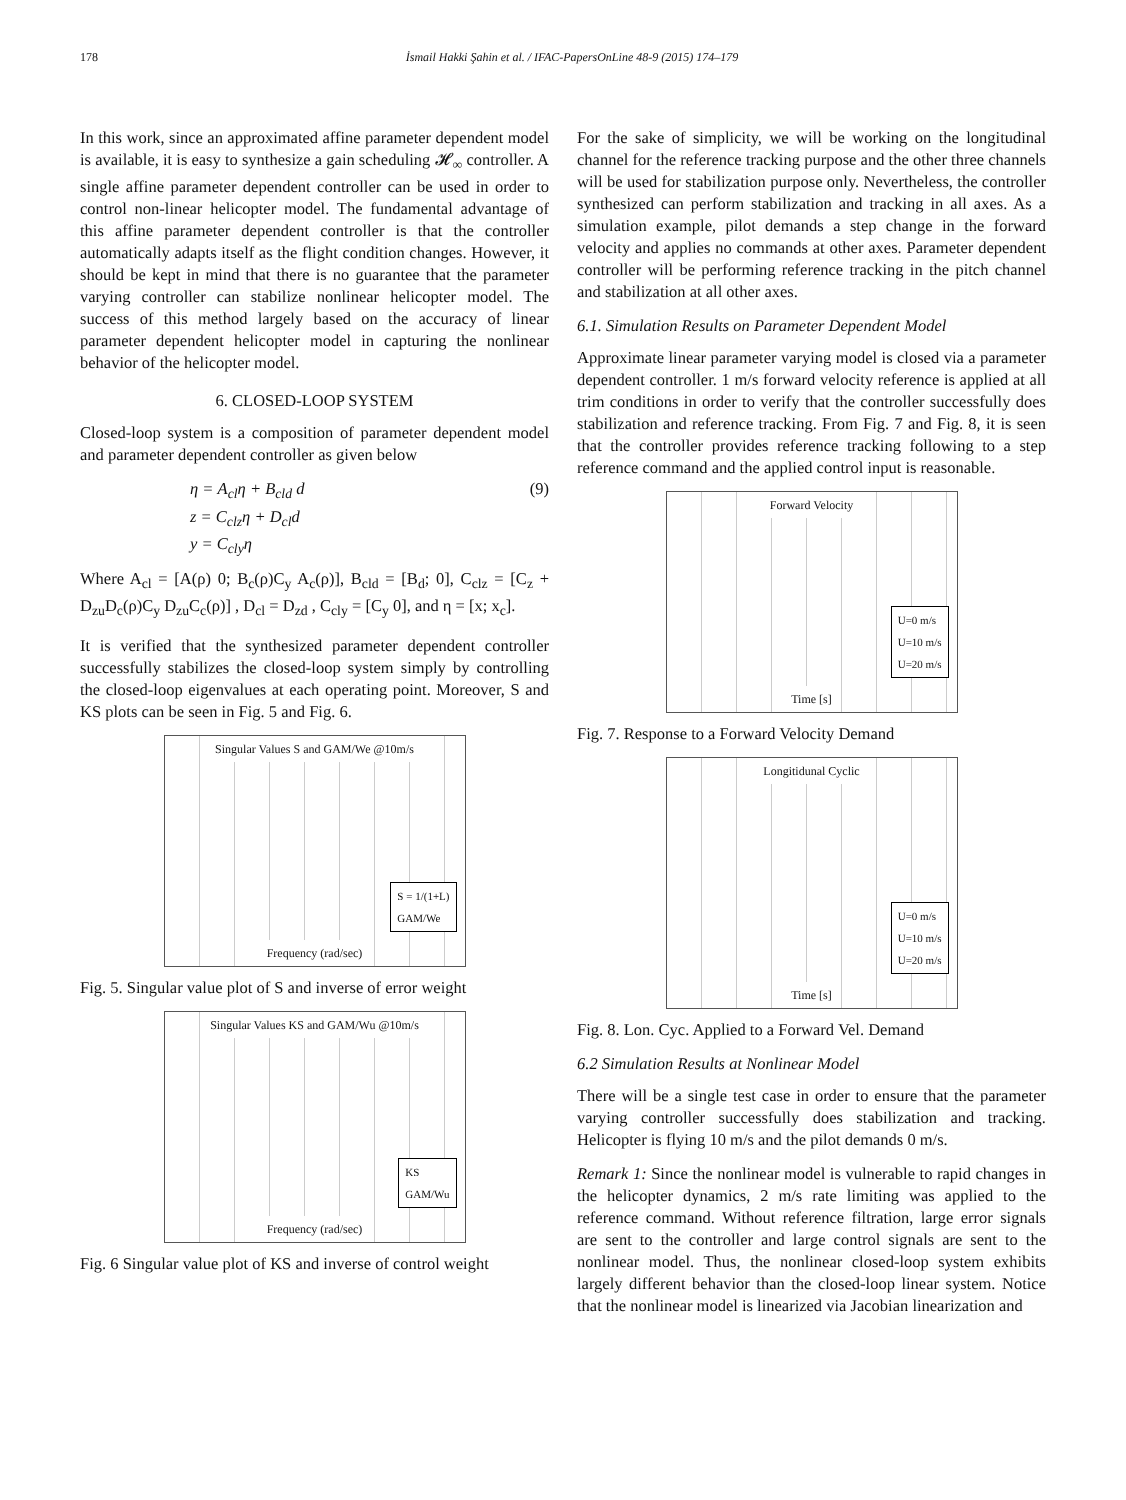178 İsmail Hakki Şahin et al. / IFAC-PapersOnLine 48-9 (2015) 174–179
In this work, since an approximated affine parameter dependent model is available, it is easy to synthesize a gain scheduling 𝓗<sub>∞</sub> controller. A single affine parameter dependent controller can be used in order to control non-linear helicopter model. The fundamental advantage of this affine parameter dependent controller is that the controller automatically adapts itself as the flight condition changes. However, it should be kept in mind that there is no guarantee that the parameter varying controller can stabilize nonlinear helicopter model. The success of this method largely based on the accuracy of linear parameter dependent helicopter model in capturing the nonlinear behavior of the helicopter model.
6. CLOSED-LOOP SYSTEM
Closed-loop system is a composition of parameter dependent model and parameter dependent controller as given below
η = A<sub>cl</sub>η + B<sub>cld</sub> d
z = C<sub>clz</sub>η + D<sub>cl</sub>d
y = C<sub>cly</sub>η
(9)
Where A<sub>cl</sub> = [A(ρ) 0; B<sub>c</sub>(ρ)C<sub>y</sub> A<sub>c</sub>(ρ)], B<sub>cld</sub> = [B<sub>d</sub>; 0], C<sub>clz</sub> = [C<sub>z</sub> + D<sub>zu</sub>D<sub>c</sub>(ρ)C<sub>y</sub> D<sub>zu</sub>C<sub>c</sub>(ρ)] , D<sub>cl</sub> = D<sub>zd</sub> , C<sub>cly</sub> = [C<sub>y</sub> 0], and η = [x; x<sub>c</sub>].
It is verified that the synthesized parameter dependent controller successfully stabilizes the closed-loop system simply by controlling the closed-loop eigenvalues at each operating point. Moreover, S and KS plots can be seen in Fig. 5 and Fig. 6.
Singular Values S and GAM/We @10m/s
S = 1/(1+L)
GAM/We
Frequency (rad/sec)
Fig. 5. Singular value plot of S and inverse of error weight
Singular Values KS and GAM/Wu @10m/s
KS
GAM/Wu
Frequency (rad/sec)
Fig. 6 Singular value plot of KS and inverse of control weight
For the sake of simplicity, we will be working on the longitudinal channel for the reference tracking purpose and the other three channels will be used for stabilization purpose only. Nevertheless, the controller synthesized can perform stabilization and tracking in all axes. As a simulation example, pilot demands a step change in the forward velocity and applies no commands at other axes. Parameter dependent controller will be performing reference tracking in the pitch channel and stabilization at all other axes.
6.1. Simulation Results on Parameter Dependent Model
Approximate linear parameter varying model is closed via a parameter dependent controller. 1 m/s forward velocity reference is applied at all trim conditions in order to verify that the controller successfully does stabilization and reference tracking. From Fig. 7 and Fig. 8, it is seen that the controller provides reference tracking following to a step reference command and the applied control input is reasonable.
Forward Velocity
U=0 m/s
U=10 m/s
U=20 m/s
Time [s]
Fig. 7. Response to a Forward Velocity Demand
Longitidunal Cyclic
U=0 m/s
U=10 m/s
U=20 m/s
Time [s]
Fig. 8. Lon. Cyc. Applied to a Forward Vel. Demand
6.2 Simulation Results at Nonlinear Model
There will be a single test case in order to ensure that the parameter varying controller successfully does stabilization and tracking. Helicopter is flying 10 m/s and the pilot demands 0 m/s.
Remark 1: Since the nonlinear model is vulnerable to rapid changes in the helicopter dynamics, 2 m/s rate limiting was applied to the reference command. Without reference filtration, large error signals are sent to the controller and large control signals are sent to the nonlinear model. Thus, the nonlinear closed-loop system exhibits largely different behavior than the closed-loop linear system. Notice that the nonlinear model is linearized via Jacobian linearization and